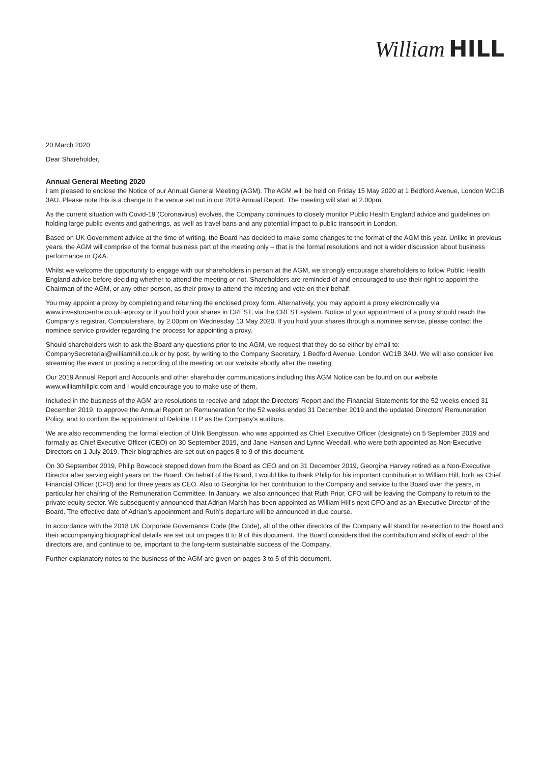William HILL
20 March 2020
Dear Shareholder,
Annual General Meeting 2020
I am pleased to enclose the Notice of our Annual General Meeting (AGM). The AGM will be held on Friday 15 May 2020 at 1 Bedford Avenue, London WC1B 3AU. Please note this is a change to the venue set out in our 2019 Annual Report. The meeting will start at 2.00pm.
As the current situation with Covid-19 (Coronavirus) evolves, the Company continues to closely monitor Public Health England advice and guidelines on holding large public events and gatherings, as well as travel bans and any potential impact to public transport in London.
Based on UK Government advice at the time of writing, the Board has decided to make some changes to the format of the AGM this year. Unlike in previous years, the AGM will comprise of the formal business part of the meeting only – that is the formal resolutions and not a wider discussion about business performance or Q&A.
Whilst we welcome the opportunity to engage with our shareholders in person at the AGM, we strongly encourage shareholders to follow Public Health England advice before deciding whether to attend the meeting or not. Shareholders are reminded of and encouraged to use their right to appoint the Chairman of the AGM, or any other person, as their proxy to attend the meeting and vote on their behalf.
You may appoint a proxy by completing and returning the enclosed proxy form. Alternatively, you may appoint a proxy electronically via www.investorcentre.co.uk¬eproxy or if you hold your shares in CREST, via the CREST system. Notice of your appointment of a proxy should reach the Company’s registrar, Computershare, by 2.00pm on Wednesday 13 May 2020. If you hold your shares through a nominee service, please contact the nominee service provider regarding the process for appointing a proxy.
Should shareholders wish to ask the Board any questions prior to the AGM, we request that they do so either by email to: CompanySecretarial@williamhill.co.uk or by post, by writing to the Company Secretary, 1 Bedford Avenue, London WC1B 3AU. We will also consider live streaming the event or posting a recording of the meeting on our website shortly after the meeting.
Our 2019 Annual Report and Accounts and other shareholder communications including this AGM Notice can be found on our website www.williamhillplc.com and I would encourage you to make use of them.
Included in the business of the AGM are resolutions to receive and adopt the Directors’ Report and the Financial Statements for the 52 weeks ended 31 December 2019, to approve the Annual Report on Remuneration for the 52 weeks ended 31 December 2019 and the updated Directors’ Remuneration Policy, and to confirm the appointment of Deloitte LLP as the Company’s auditors.
We are also recommending the formal election of Ulrik Bengtsson, who was appointed as Chief Executive Officer (designate) on 5 September 2019 and formally as Chief Executive Officer (CEO) on 30 September 2019, and Jane Hanson and Lynne Weedall, who were both appointed as Non-Executive Directors on 1 July 2019. Their biographies are set out on pages 8 to 9 of this document.
On 30 September 2019, Philip Bowcock stepped down from the Board as CEO and on 31 December 2019, Georgina Harvey retired as a Non-Executive Director after serving eight years on the Board. On behalf of the Board, I would like to thank Philip for his important contribution to William Hill, both as Chief Financial Officer (CFO) and for three years as CEO. Also to Georgina for her contribution to the Company and service to the Board over the years, in particular her chairing of the Remuneration Committee. In January, we also announced that Ruth Prior, CFO will be leaving the Company to return to the private equity sector. We subsequently announced that Adrian Marsh has been appointed as William Hill’s next CFO and as an Executive Director of the Board. The effective date of Adrian’s appointment and Ruth’s departure will be announced in due course.
In accordance with the 2018 UK Corporate Governance Code (the Code), all of the other directors of the Company will stand for re-election to the Board and their accompanying biographical details are set out on pages 8 to 9 of this document. The Board considers that the contribution and skills of each of the directors are, and continue to be, important to the long-term sustainable success of the Company.
Further explanatory notes to the business of the AGM are given on pages 3 to 5 of this document.